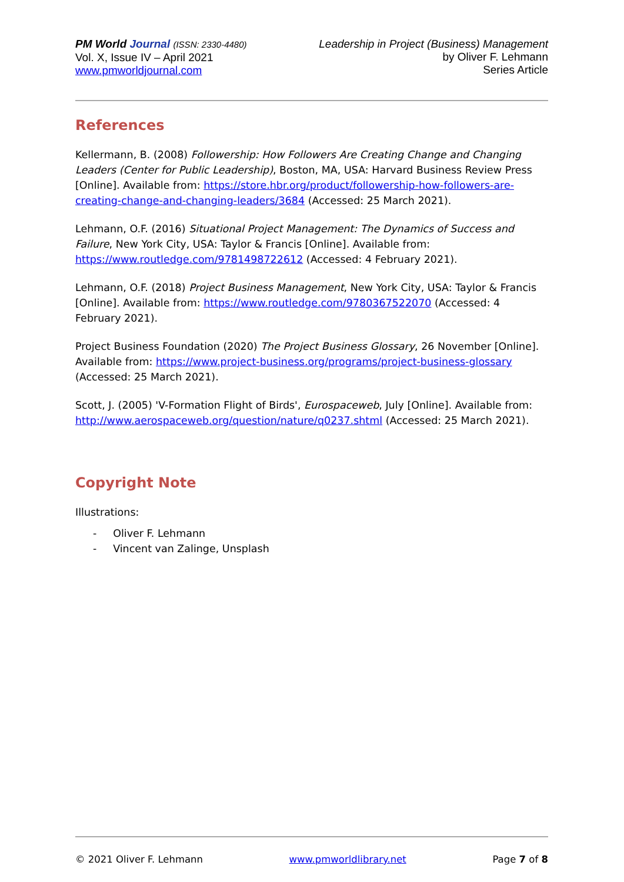PM World Journal (ISSN: 2330-4480)
Vol. X, Issue IV – April 2021
www.pmworldjournal.com
Leadership in Project (Business) Management
by Oliver F. Lehmann
Series Article
References
Kellermann, B. (2008) Followership: How Followers Are Creating Change and Changing Leaders (Center for Public Leadership), Boston, MA, USA: Harvard Business Review Press [Online]. Available from: https://store.hbr.org/product/followership-how-followers-are-creating-change-and-changing-leaders/3684 (Accessed: 25 March 2021).
Lehmann, O.F. (2016) Situational Project Management: The Dynamics of Success and Failure, New York City, USA: Taylor & Francis [Online]. Available from: https://www.routledge.com/9781498722612 (Accessed: 4 February 2021).
Lehmann, O.F. (2018) Project Business Management, New York City, USA: Taylor & Francis [Online]. Available from: https://www.routledge.com/9780367522070 (Accessed: 4 February 2021).
Project Business Foundation (2020) The Project Business Glossary, 26 November [Online]. Available from: https://www.project-business.org/programs/project-business-glossary (Accessed: 25 March 2021).
Scott, J. (2005) 'V-Formation Flight of Birds', Eurospaceweb, July [Online]. Available from: http://www.aerospaceweb.org/question/nature/q0237.shtml (Accessed: 25 March 2021).
Copyright Note
Illustrations:
- Oliver F. Lehmann
- Vincent van Zalinge, Unsplash
© 2021 Oliver F. Lehmann www.pmworldlibrary.net Page 7 of 8